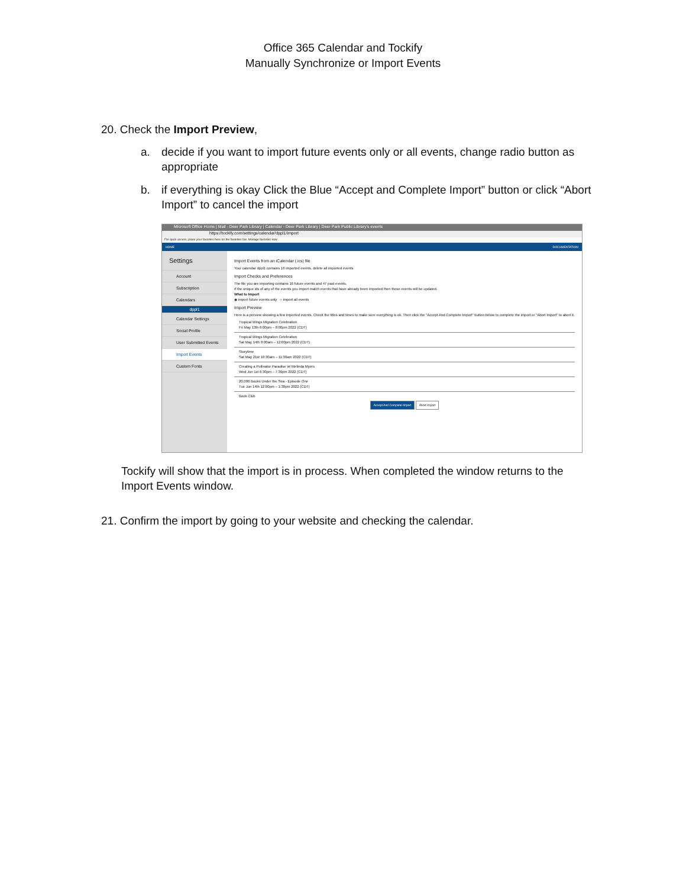Office 365 Calendar and Tockify
Manually Synchronize or Import Events
20. Check the Import Preview,
a. decide if you want to import future events only or all events, change radio button as appropriate
b. if everything is okay Click the Blue “Accept and Complete Import” button or click “Abort Import” to cancel the import
Microsoft Office Home | Mail - Deer Park Library | Calendar - Deer Park Library | Deer Park Public Library's events
https://tockify.com/settings/calendar/dppl1/import
For quick access, place your favorites here on the favorites bar. Manage favorites now
HOME DOCUMENTATION
Settings
Account
Subscription
Calendars
dppl1
Calendar Settings
Social Profile
User Submitted Events
Import Events
Custom Fonts
Import Events from an iCalendar (.ics) file
Your calendar dppl1 contains 16 imported events. delete all imported events
Import Checks and Preferences
The file you are importing contains 16 future events and 47 past events.
If the unique ids of any of the events you import match events that have already been imported then those events will be updated.
What to Import
◉ import future events only ○ import all events
Import Preview
Here is a preview showing a few imported events. Check the titles and times to make sure everything is ok. Then click the "Accept And Complete Import" button below to complete the import or "Abort Import" to abort it.
Tropical Wings Migration Celebration
Fri May 13th 6:00pm – 8:00pm 2022 (CDT)
Tropical Wings Migration Celebration
Sat May 14th 8:00am – 12:00pm 2022 (CDT)
Storytime
Sat May 21st 10:30am – 11:30am 2022 (CDT)
Creating a Pollinator Paradise w/ Melinda Myers
Wed Jun 1st 6:30pm – 7:30pm 2022 (CDT)
20,000 Books Under the Sea - Episode One
Tue Jun 14th 12:00pm – 1:30pm 2022 (CDT)
Book Club
Accept And Complete Import Abort Import
Tockify will show that the import is in process. When completed the window returns to the Import Events window.
21. Confirm the import by going to your website and checking the calendar.